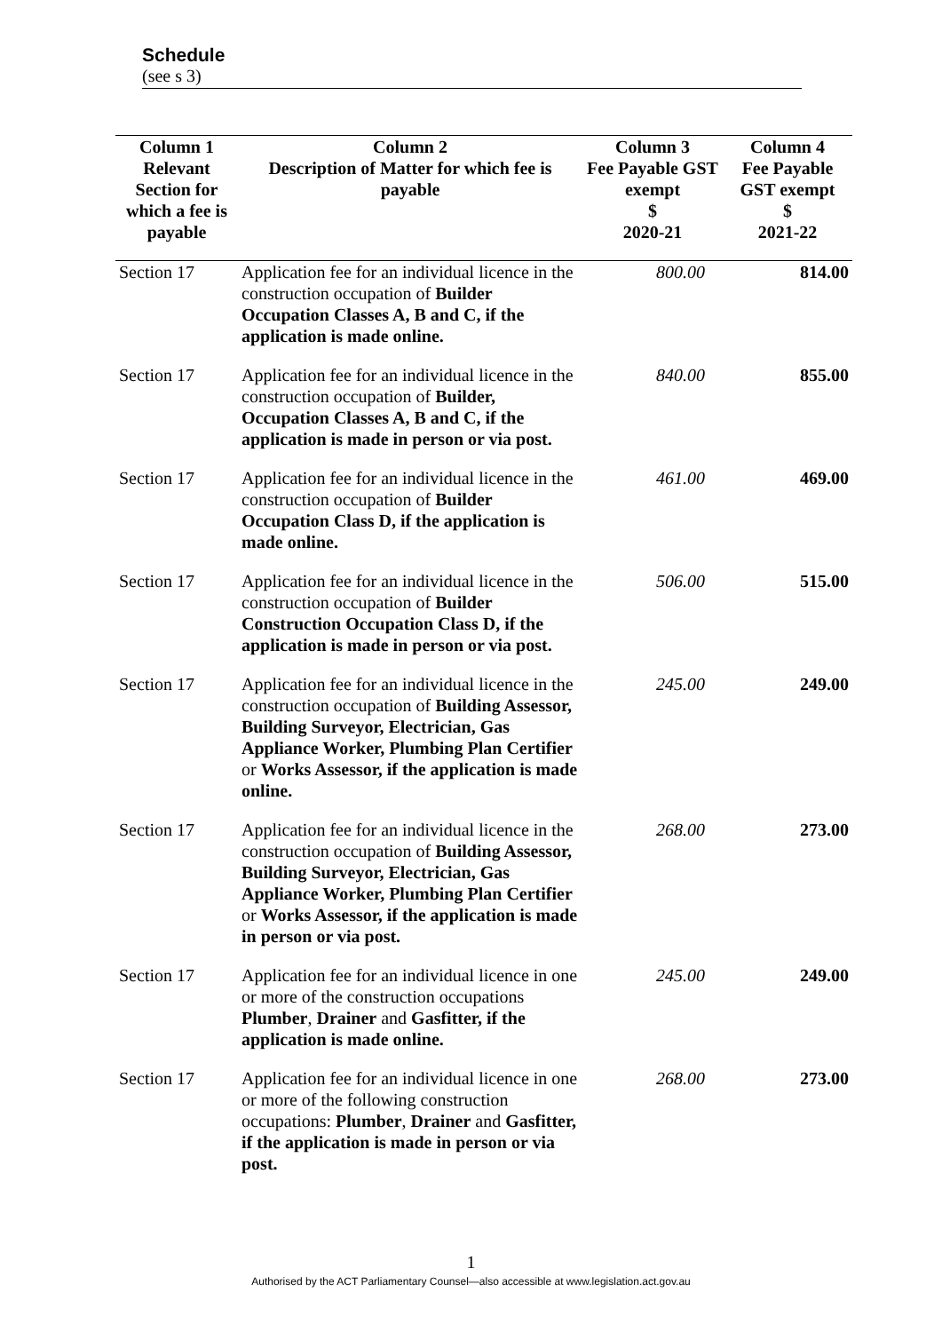Schedule
(see s 3)
| Column 1 | Column 2 | Column 3 | Column 4 |
| --- | --- | --- | --- |
| Relevant Section for which a fee is payable | Description of Matter for which fee is payable | Fee Payable GST exempt $ 2020-21 | Fee Payable GST exempt $ 2021-22 |
| Section 17 | Application fee for an individual licence in the construction occupation of Builder Occupation Classes A, B and C, if the application is made online. | 800.00 | 814.00 |
| Section 17 | Application fee for an individual licence in the construction occupation of Builder, Occupation Classes A, B and C, if the application is made in person or via post. | 840.00 | 855.00 |
| Section 17 | Application fee for an individual licence in the construction occupation of Builder Occupation Class D, if the application is made online. | 461.00 | 469.00 |
| Section 17 | Application fee for an individual licence in the construction occupation of Builder Construction Occupation Class D, if the application is made in person or via post. | 506.00 | 515.00 |
| Section 17 | Application fee for an individual licence in the construction occupation of Building Assessor, Building Surveyor, Electrician, Gas Appliance Worker, Plumbing Plan Certifier or Works Assessor, if the application is made online. | 245.00 | 249.00 |
| Section 17 | Application fee for an individual licence in the construction occupation of Building Assessor, Building Surveyor, Electrician, Gas Appliance Worker, Plumbing Plan Certifier or Works Assessor, if the application is made in person or via post. | 268.00 | 273.00 |
| Section 17 | Application fee for an individual licence in one or more of the construction occupations Plumber , Drainer and Gasfitter, if the application is made online. | 245.00 | 249.00 |
| Section 17 | Application fee for an individual licence in one or more of the following construction occupations: Plumber , Drainer and Gasfitter, if the application is made in person or via post. | 268.00 | 273.00 |
1
Authorised by the ACT Parliamentary Counsel—also accessible at www.legislation.act.gov.au